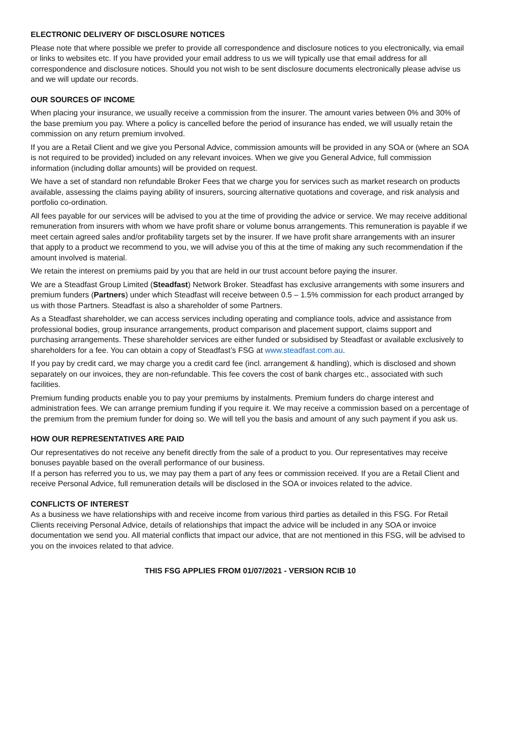ELECTRONIC DELIVERY OF DISCLOSURE NOTICES
Please note that where possible we prefer to provide all correspondence and disclosure notices to you electronically, via email or links to websites etc. If you have provided your email address to us we will typically use that email address for all correspondence and disclosure notices. Should you not wish to be sent disclosure documents electronically please advise us and we will update our records.
OUR SOURCES OF INCOME
When placing your insurance, we usually receive a commission from the insurer. The amount varies between 0% and 30% of the base premium you pay. Where a policy is cancelled before the period of insurance has ended, we will usually retain the commission on any return premium involved.
If you are a Retail Client and we give you Personal Advice, commission amounts will be provided in any SOA or (where an SOA is not required to be provided) included on any relevant invoices. When we give you General Advice, full commission information (including dollar amounts) will be provided on request.
We have a set of standard non refundable Broker Fees that we charge you for services such as market research on products available, assessing the claims paying ability of insurers, sourcing alternative quotations and coverage, and risk analysis and portfolio co-ordination.
All fees payable for our services will be advised to you at the time of providing the advice or service. We may receive additional remuneration from insurers with whom we have profit share or volume bonus arrangements. This remuneration is payable if we meet certain agreed sales and/or profitability targets set by the insurer. If we have profit share arrangements with an insurer that apply to a product we recommend to you, we will advise you of this at the time of making any such recommendation if the amount involved is material.
We retain the interest on premiums paid by you that are held in our trust account before paying the insurer.
We are a Steadfast Group Limited (Steadfast) Network Broker. Steadfast has exclusive arrangements with some insurers and premium funders (Partners) under which Steadfast will receive between 0.5 – 1.5% commission for each product arranged by us with those Partners. Steadfast is also a shareholder of some Partners.
As a Steadfast shareholder, we can access services including operating and compliance tools, advice and assistance from professional bodies, group insurance arrangements, product comparison and placement support, claims support and purchasing arrangements. These shareholder services are either funded or subsidised by Steadfast or available exclusively to shareholders for a fee. You can obtain a copy of Steadfast’s FSG at www.steadfast.com.au.
If you pay by credit card, we may charge you a credit card fee (incl. arrangement & handling), which is disclosed and shown separately on our invoices, they are non-refundable. This fee covers the cost of bank charges etc., associated with such facilities.
Premium funding products enable you to pay your premiums by instalments. Premium funders do charge interest and administration fees. We can arrange premium funding if you require it. We may receive a commission based on a percentage of the premium from the premium funder for doing so. We will tell you the basis and amount of any such payment if you ask us.
HOW OUR REPRESENTATIVES ARE PAID
Our representatives do not receive any benefit directly from the sale of a product to you. Our representatives may receive bonuses payable based on the overall performance of our business.
If a person has referred you to us, we may pay them a part of any fees or commission received. If you are a Retail Client and receive Personal Advice, full remuneration details will be disclosed in the SOA or invoices related to the advice.
CONFLICTS OF INTEREST
As a business we have relationships with and receive income from various third parties as detailed in this FSG. For Retail Clients receiving Personal Advice, details of relationships that impact the advice will be included in any SOA or invoice documentation we send you. All material conflicts that impact our advice, that are not mentioned in this FSG, will be advised to you on the invoices related to that advice.
THIS FSG APPLIES FROM 01/07/2021 - VERSION RCIB 10